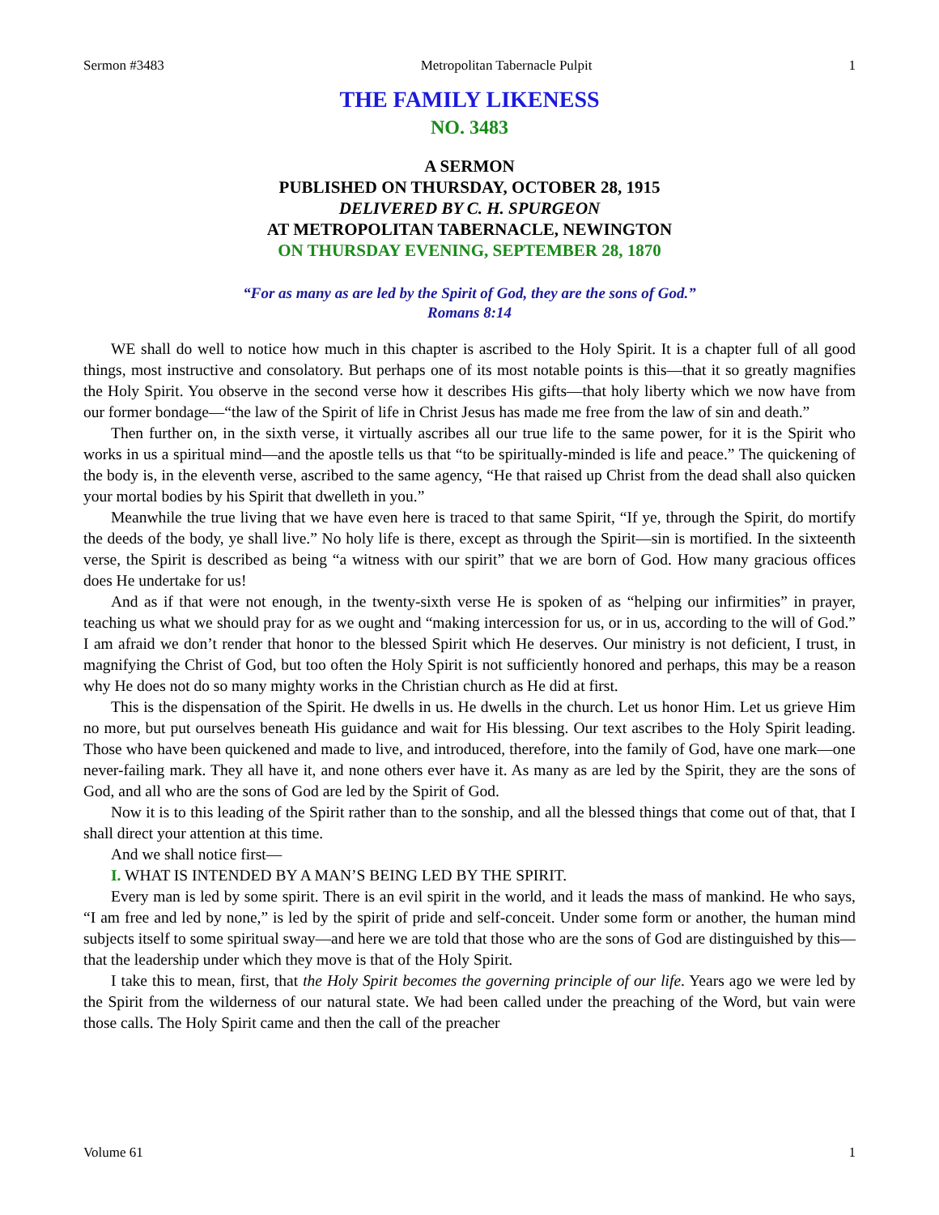Sermon #3483 Metropolitan Tabernacle Pulpit 1
THE FAMILY LIKENESS
NO. 3483
A SERMON
PUBLISHED ON THURSDAY, OCTOBER 28, 1915
DELIVERED BY C. H. SPURGEON
AT METROPOLITAN TABERNACLE, NEWINGTON
ON THURSDAY EVENING, SEPTEMBER 28, 1870
“For as many as are led by the Spirit of God, they are the sons of God.”
Romans 8:14
WE shall do well to notice how much in this chapter is ascribed to the Holy Spirit. It is a chapter full of all good things, most instructive and consolatory. But perhaps one of its most notable points is this—that it so greatly magnifies the Holy Spirit. You observe in the second verse how it describes His gifts—that holy liberty which we now have from our former bondage—“the law of the Spirit of life in Christ Jesus has made me free from the law of sin and death.”
Then further on, in the sixth verse, it virtually ascribes all our true life to the same power, for it is the Spirit who works in us a spiritual mind—and the apostle tells us that “to be spiritually-minded is life and peace.” The quickening of the body is, in the eleventh verse, ascribed to the same agency, “He that raised up Christ from the dead shall also quicken your mortal bodies by his Spirit that dwelleth in you.”
Meanwhile the true living that we have even here is traced to that same Spirit, “If ye, through the Spirit, do mortify the deeds of the body, ye shall live.” No holy life is there, except as through the Spirit—sin is mortified. In the sixteenth verse, the Spirit is described as being “a witness with our spirit” that we are born of God. How many gracious offices does He undertake for us!
And as if that were not enough, in the twenty-sixth verse He is spoken of as “helping our infirmities” in prayer, teaching us what we should pray for as we ought and “making intercession for us, or in us, according to the will of God.” I am afraid we don’t render that honor to the blessed Spirit which He deserves. Our ministry is not deficient, I trust, in magnifying the Christ of God, but too often the Holy Spirit is not sufficiently honored and perhaps, this may be a reason why He does not do so many mighty works in the Christian church as He did at first.
This is the dispensation of the Spirit. He dwells in us. He dwells in the church. Let us honor Him. Let us grieve Him no more, but put ourselves beneath His guidance and wait for His blessing. Our text ascribes to the Holy Spirit leading. Those who have been quickened and made to live, and introduced, therefore, into the family of God, have one mark—one never-failing mark. They all have it, and none others ever have it. As many as are led by the Spirit, they are the sons of God, and all who are the sons of God are led by the Spirit of God.
Now it is to this leading of the Spirit rather than to the sonship, and all the blessed things that come out of that, that I shall direct your attention at this time.
And we shall notice first—
I. WHAT IS INTENDED BY A MAN’S BEING LED BY THE SPIRIT.
Every man is led by some spirit. There is an evil spirit in the world, and it leads the mass of mankind. He who says, “I am free and led by none,” is led by the spirit of pride and self-conceit. Under some form or another, the human mind subjects itself to some spiritual sway—and here we are told that those who are the sons of God are distinguished by this—that the leadership under which they move is that of the Holy Spirit.
I take this to mean, first, that the Holy Spirit becomes the governing principle of our life. Years ago we were led by the Spirit from the wilderness of our natural state. We had been called under the preaching of the Word, but vain were those calls. The Holy Spirit came and then the call of the preacher
Volume 61 1